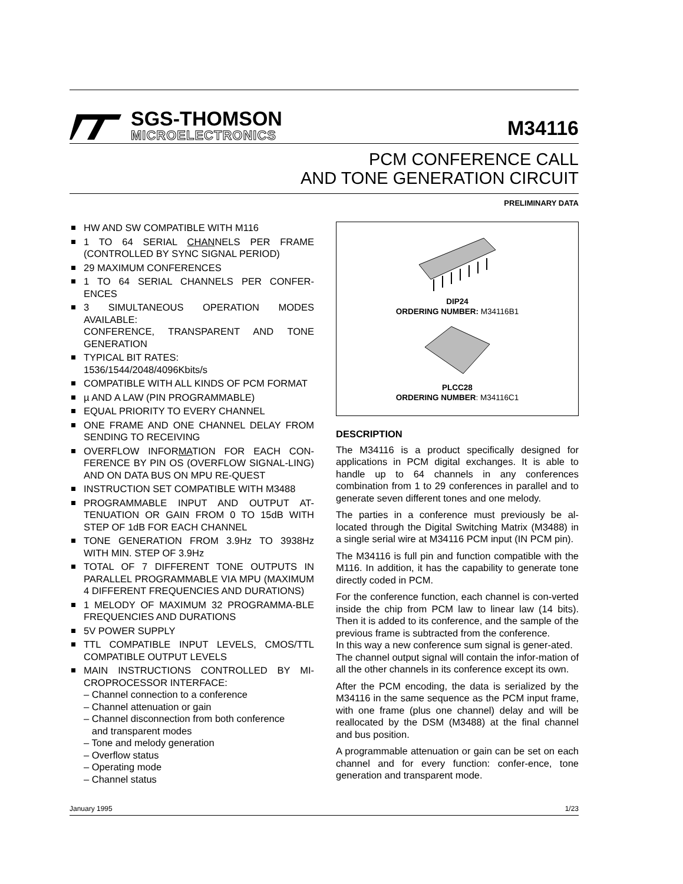SGS-THOMSON
MICROELECTRONICS
M34116
PCM CONFERENCE CALL
AND TONE GENERATION CIRCUIT
PRELIMINARY DATA
HW AND SW COMPATIBLE WITH M116
1 TO 64 SERIAL CHANNELS PER FRAME (CONTROLLED BY SYNC SIGNAL PERIOD)
29 MAXIMUM CONFERENCES
1 TO 64 SERIAL CHANNELS PER CONFER-ENCES
3 SIMULTANEOUS OPERATION MODES AVAILABLE:
CONFERENCE, TRANSPARENT AND TONE GENERATION
TYPICAL BIT RATES:
1536/1544/2048/4096Kbits/s
COMPATIBLE WITH ALL KINDS OF PCM FORMAT
µ AND A LAW (PIN PROGRAMMABLE)
EQUAL PRIORITY TO EVERY CHANNEL
ONE FRAME AND ONE CHANNEL DELAY FROM SENDING TO RECEIVING
OVERFLOW INFORMATION FOR EACH CON-FERENCE BY PIN OS (OVERFLOW SIGNAL-LING) AND ON DATA BUS ON MPU RE-QUEST
INSTRUCTION SET COMPATIBLE WITH M3488
PROGRAMMABLE INPUT AND OUTPUT AT-TENUATION OR GAIN FROM 0 TO 15dB WITH STEP OF 1dB FOR EACH CHANNEL
TONE GENERATION FROM 3.9Hz TO 3938Hz WITH MIN. STEP OF 3.9Hz
TOTAL OF 7 DIFFERENT TONE OUTPUTS IN PARALLEL PROGRAMMABLE VIA MPU (MAXIMUM 4 DIFFERENT FREQUENCIES AND DURATIONS)
1 MELODY OF MAXIMUM 32 PROGRAMMA-BLE FREQUENCIES AND DURATIONS
5V POWER SUPPLY
TTL COMPATIBLE INPUT LEVELS, CMOS/TTL COMPATIBLE OUTPUT LEVELS
MAIN INSTRUCTIONS CONTROLLED BY MI-CROPROCESSOR INTERFACE:
– Channel connection to a conference
– Channel attenuation or gain
– Channel disconnection from both conference
and transparent modes
– Tone and melody generation
– Overflow status
– Operating mode
– Channel status
DIP24
ORDERING NUMBER: M34116B1
PLCC28
ORDERING NUMBER: M34116C1
DESCRIPTION
The M34116 is a product specifically designed for applications in PCM digital exchanges. It is able to handle up to 64 channels in any conferences combination from 1 to 29 conferences in parallel and to generate seven different tones and one melody.
The parties in a conference must previously be al-located through the Digital Switching Matrix (M3488) in a single serial wire at M34116 PCM input (IN PCM pin).
The M34116 is full pin and function compatible with the M116. In addition, it has the capability to generate tone directly coded in PCM.
For the conference function, each channel is con-verted inside the chip from PCM law to linear law (14 bits). Then it is added to its conference, and the sample of the previous frame is subtracted from the conference.
In this way a new conference sum signal is gener-ated.
The channel output signal will contain the infor-mation of all the other channels in its conference except its own.
After the PCM encoding, the data is serialized by the M34116 in the same sequence as the PCM input frame, with one frame (plus one channel) delay and will be reallocated by the DSM (M3488) at the final channel and bus position.
A programmable attenuation or gain can be set on each channel and for every function: confer-ence, tone generation and transparent mode.
January 1995 1/23